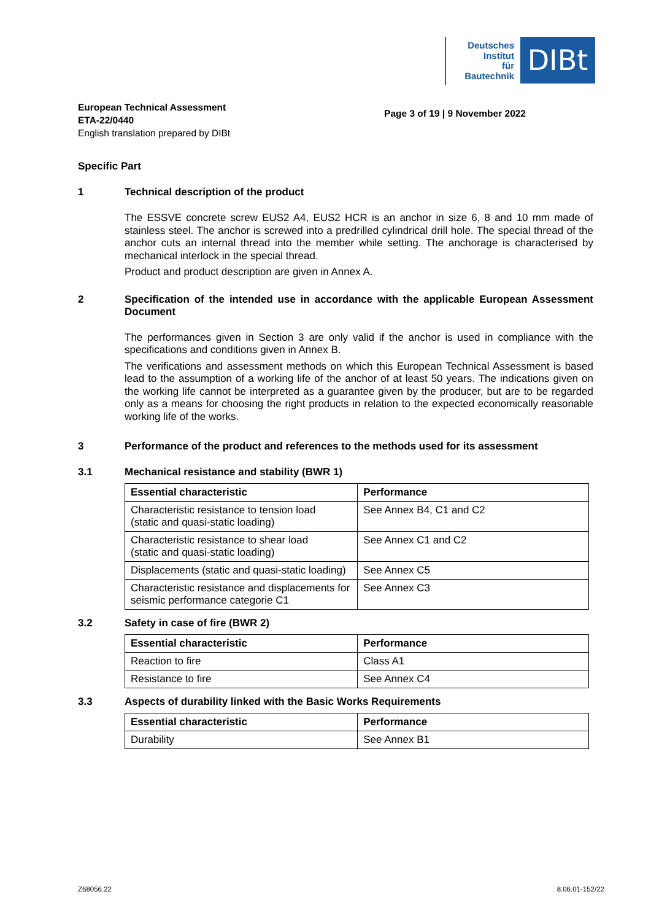Deutsches
Institut
für
Bautechnik
DIBt
European Technical Assessment
ETA-22/0440
English translation prepared by DIBt
Page 3 of 19 | 9 November 2022
Specific Part
1 Technical description of the product
The ESSVE concrete screw EUS2 A4, EUS2 HCR is an anchor in size 6, 8 and 10 mm made of stainless steel. The anchor is screwed into a predrilled cylindrical drill hole. The special thread of the anchor cuts an internal thread into the member while setting. The anchorage is characterised by mechanical interlock in the special thread.
Product and product description are given in Annex A.
2 Specification of the intended use in accordance with the applicable European Assessment Document
The performances given in Section 3 are only valid if the anchor is used in compliance with the specifications and conditions given in Annex B.
The verifications and assessment methods on which this European Technical Assessment is based lead to the assumption of a working life of the anchor of at least 50 years. The indications given on the working life cannot be interpreted as a guarantee given by the producer, but are to be regarded only as a means for choosing the right products in relation to the expected economically reasonable working life of the works.
3 Performance of the product and references to the methods used for its assessment
3.1 Mechanical resistance and stability (BWR 1)
| Essential characteristic | Performance |
| --- | --- |
| Characteristic resistance to tension load (static and quasi-static loading) | See Annex B4, C1 and C2 |
| Characteristic resistance to shear load (static and quasi-static loading) | See Annex C1 and C2 |
| Displacements (static and quasi-static loading) | See Annex C5 |
| Characteristic resistance and displacements for seismic performance categorie C1 | See Annex C3 |
3.2 Safety in case of fire (BWR 2)
| Essential characteristic | Performance |
| --- | --- |
| Reaction to fire | Class A1 |
| Resistance to fire | See Annex C4 |
3.3 Aspects of durability linked with the Basic Works Requirements
| Essential characteristic | Performance |
| --- | --- |
| Durability | See Annex B1 |
Z68056.22 8.06.01-152/22